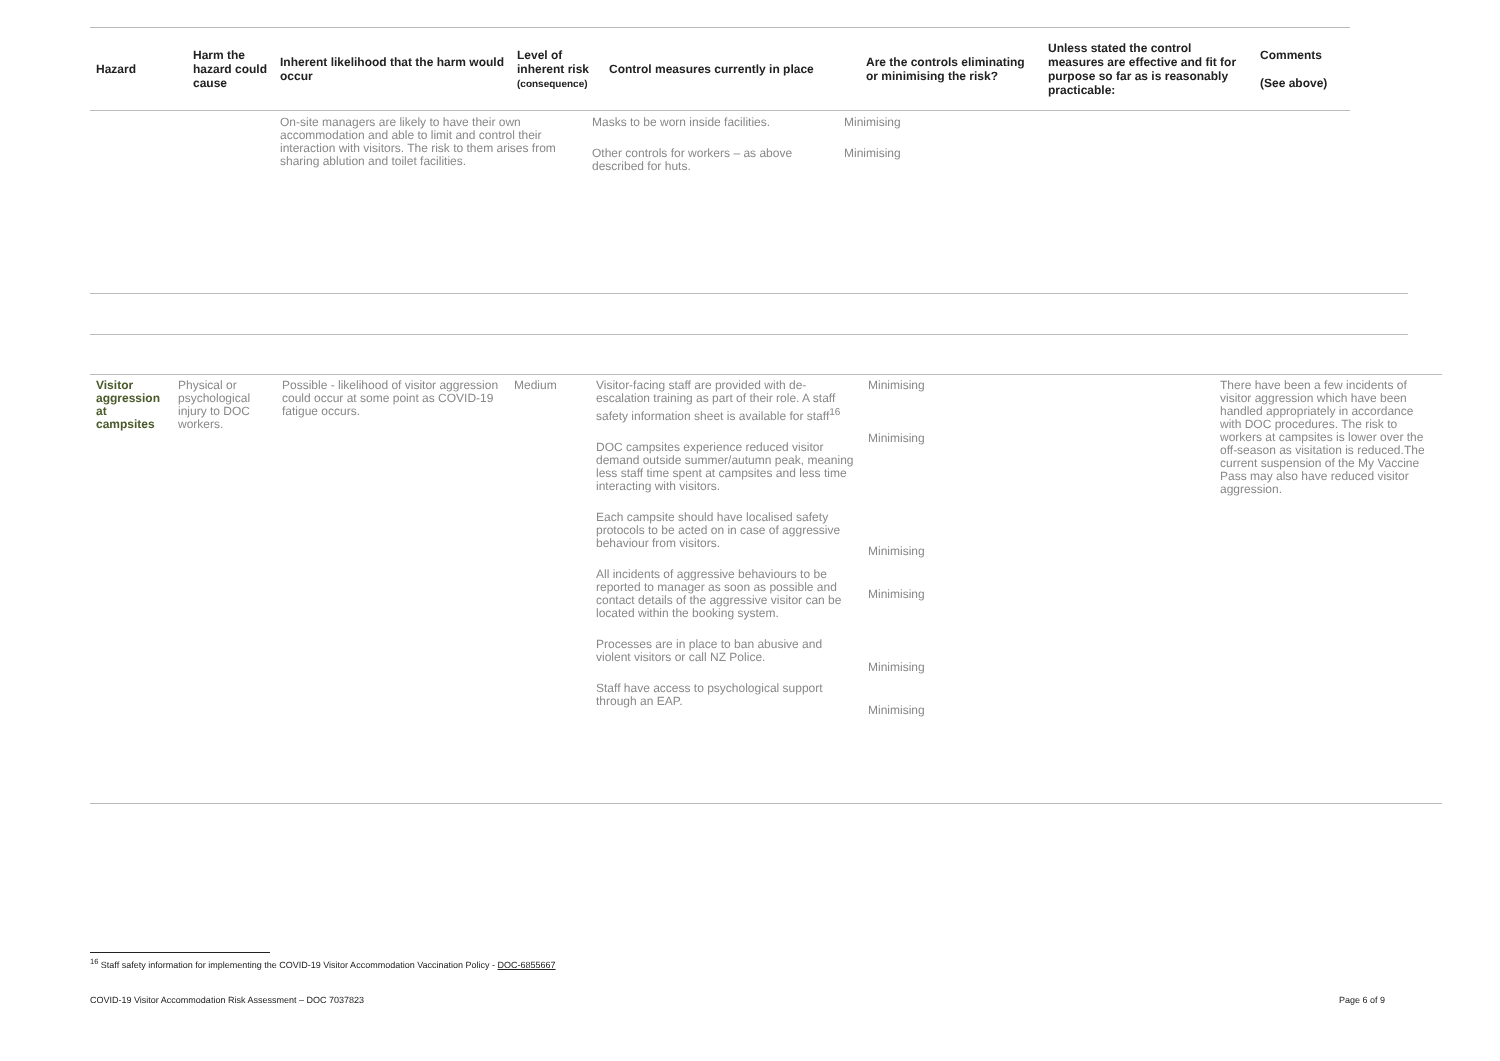| Hazard | Harm the hazard could cause | Inherent likelihood that the harm would occur | Level of inherent risk (consequence) | Control measures currently in place | Are the controls eliminating or minimising the risk? | Unless stated the control measures are effective and fit for purpose so far as is reasonably practicable: | Comments (See above) |
| --- | --- | --- | --- | --- | --- | --- | --- |
| | On-site managers are likely to have their own accommodation and able to limit and control their interaction with visitors. The risk to them arises from sharing ablution and toilet facilities. | Masks to be worn inside facilities. Other controls for workers – as above described for huts. | Minimising Minimising |
| Visitor aggression at campsites | Physical or psychological injury to DOC workers. | Possible - likelihood of visitor aggression could occur at some point as COVID-19 fatigue occurs. | Medium | Visitor-facing staff are provided with de-escalation training as part of their role. A staff safety information sheet is available for staff<sup>16</sup> DOC campsites experience reduced visitor demand outside summer/autumn peak, meaning less staff time spent at campsites and less time interacting with visitors. Each campsite should have localised safety protocols to be acted on in case of aggressive behaviour from visitors. All incidents of aggressive behaviours to be reported to manager as soon as possible and contact details of the aggressive visitor can be located within the booking system. Processes are in place to ban abusive and violent visitors or call NZ Police. Staff have access to psychological support through an EAP. | Minimising Minimising Minimising Minimising Minimising Minimising | There have been a few incidents of visitor aggression which have been handled appropriately in accordance with DOC procedures. The risk to workers at campsites is lower over the off-season as visitation is reduced.The current suspension of the My Vaccine Pass may also have reduced visitor aggression. |
<sup>16</sup> Staff safety information for implementing the COVID-19 Visitor Accommodation Vaccination Policy - DOC-6855667
COVID-19 Visitor Accommodation Risk Assessment – DOC 7037823 Page 6 of 9